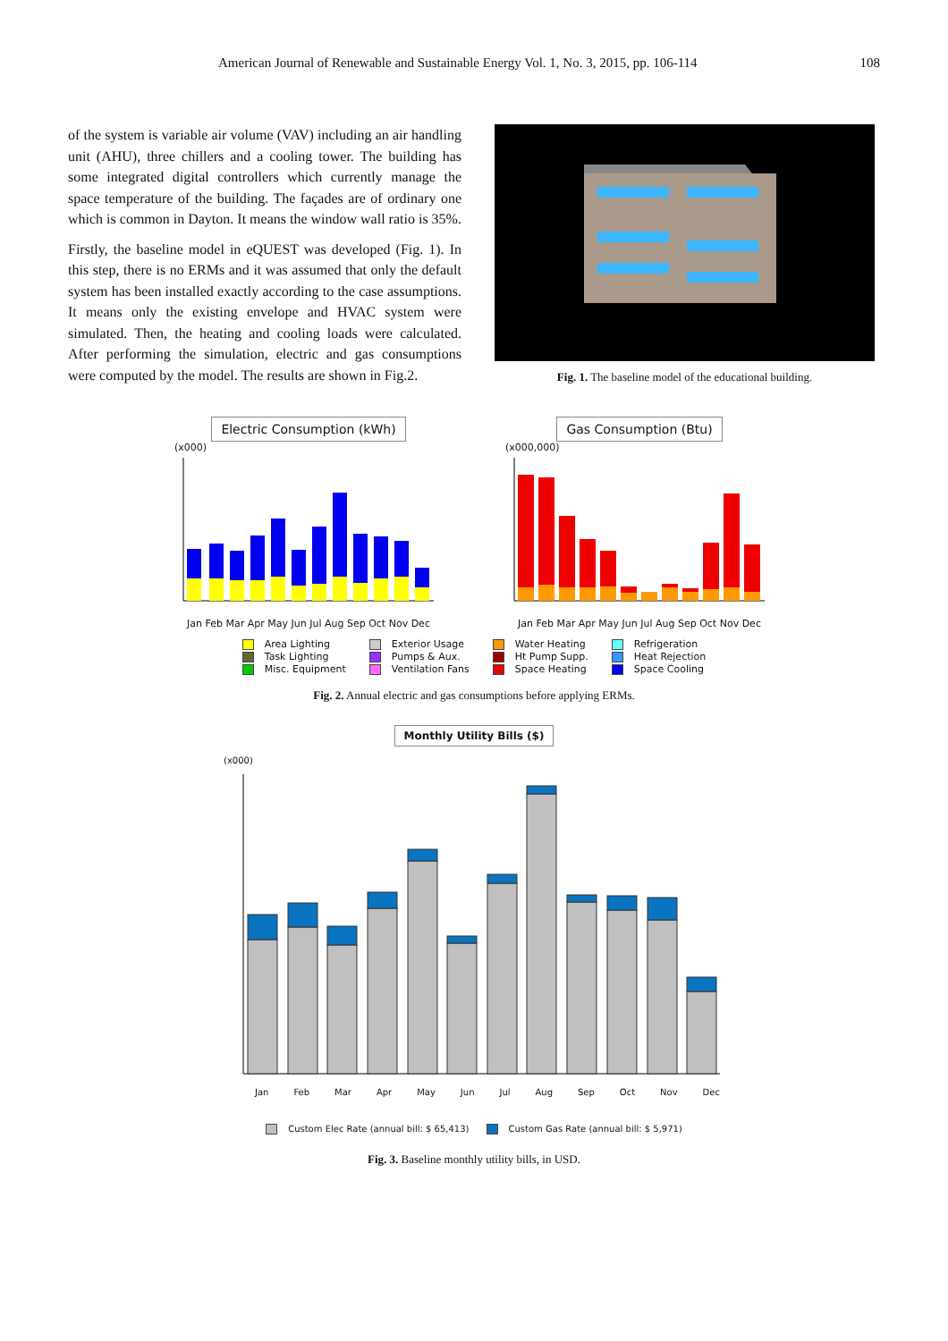American Journal of Renewable and Sustainable Energy Vol. 1, No. 3, 2015, pp. 106-114 108
of the system is variable air volume (VAV) including an air handling unit (AHU), three chillers and a cooling tower. The building has some integrated digital controllers which currently manage the space temperature of the building. The façades are of ordinary one which is common in Dayton. It means the window wall ratio is 35%.
Firstly, the baseline model in eQUEST was developed (Fig. 1). In this step, there is no ERMs and it was assumed that only the default system has been installed exactly according to the case assumptions. It means only the existing envelope and HVAC system were simulated. Then, the heating and cooling loads were calculated. After performing the simulation, electric and gas consumptions were computed by the model. The results are shown in Fig.2.
Fig. 1. The baseline model of the educational building.
Electric Consumption (kWh)
(x000)
Jan Feb Mar Apr May Jun Jul Aug Sep Oct Nov Dec
Gas Consumption (Btu)
(x000,000)
Jan Feb Mar Apr May Jun Jul Aug Sep Oct Nov Dec
Area Lighting
Task Lighting
Misc. Equipment
Exterior Usage
Pumps & Aux.
Ventilation Fans
Water Heating
Ht Pump Supp.
Space Heating
Refrigeration
Heat Rejection
Space Cooling
Fig. 2. Annual electric and gas consumptions before applying ERMs.
Monthly Utility Bills ($)
(x000)
Jan Feb Mar Apr May Jun Jul Aug Sep Oct Nov Dec
Custom Elec Rate (annual bill: $ 65,413) Custom Gas Rate (annual bill: $ 5,971)
Fig. 3. Baseline monthly utility bills, in USD.